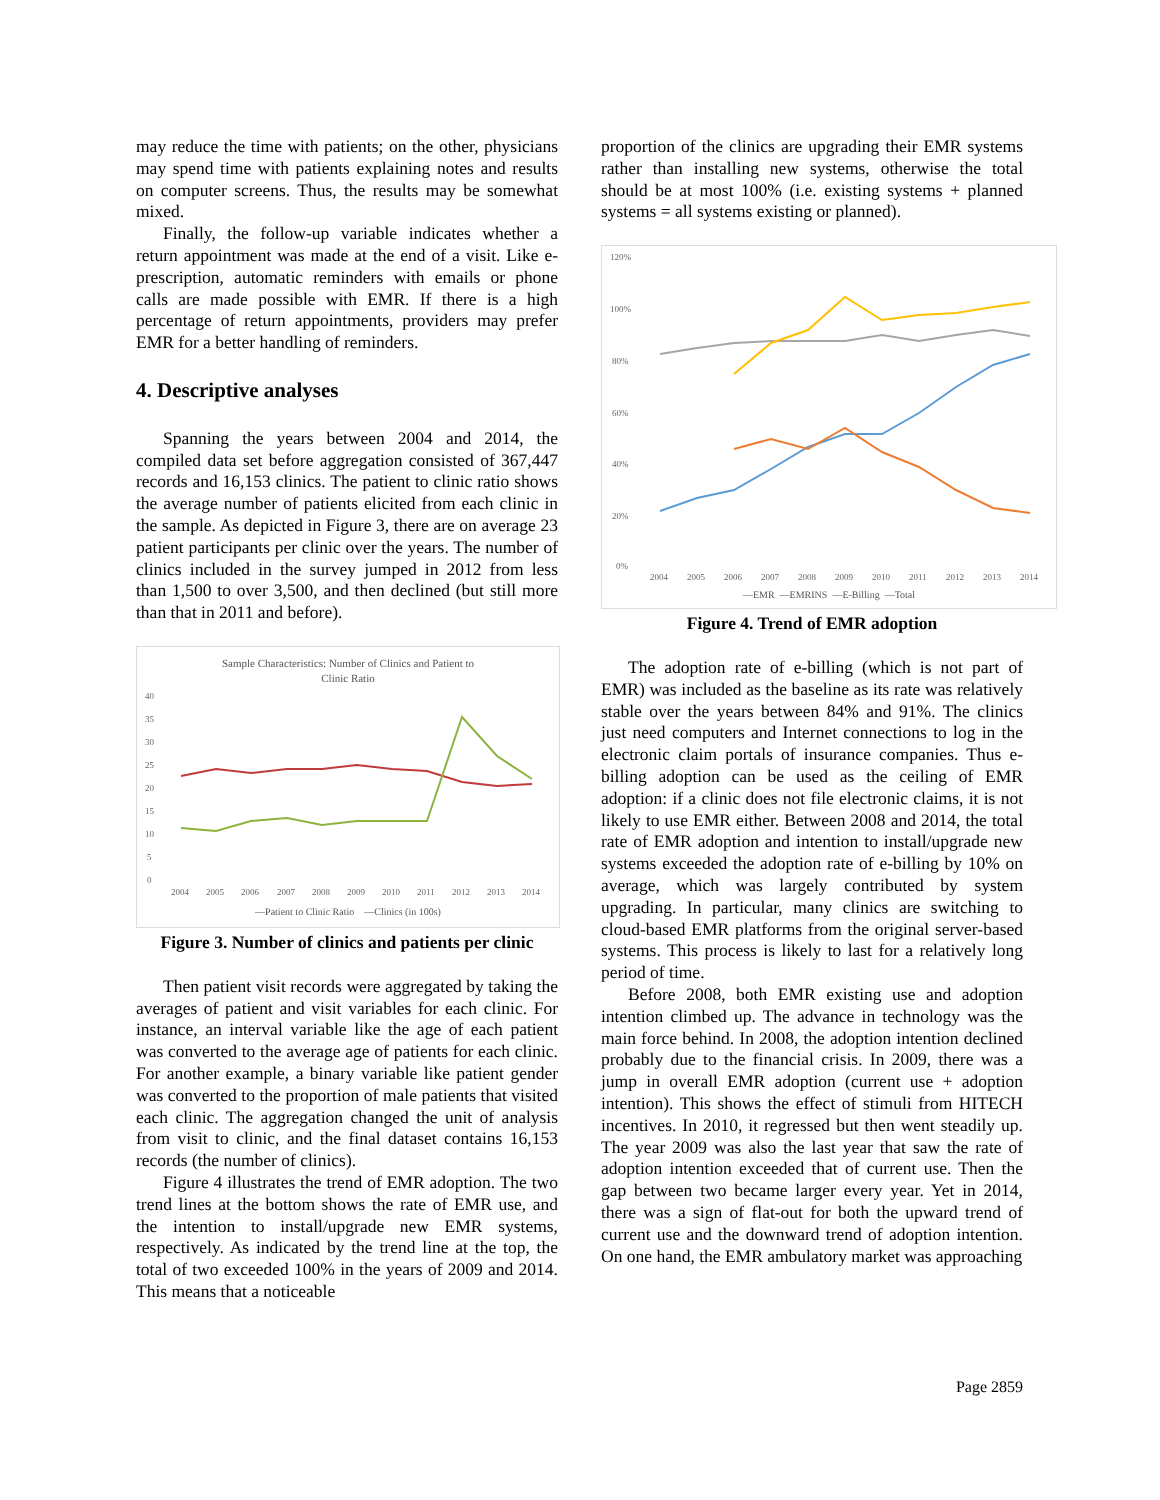may reduce the time with patients; on the other, physicians may spend time with patients explaining notes and results on computer screens. Thus, the results may be somewhat mixed.
Finally, the follow-up variable indicates whether a return appointment was made at the end of a visit. Like e-prescription, automatic reminders with emails or phone calls are made possible with EMR. If there is a high percentage of return appointments, providers may prefer EMR for a better handling of reminders.
4. Descriptive analyses
Spanning the years between 2004 and 2014, the compiled data set before aggregation consisted of 367,447 records and 16,153 clinics. The patient to clinic ratio shows the average number of patients elicited from each clinic in the sample. As depicted in Figure 3, there are on average 23 patient participants per clinic over the years. The number of clinics included in the survey jumped in 2012 from less than 1,500 to over 3,500, and then declined (but still more than that in 2011 and before).
Sample Characteristics: Number of Clinics and Patient to
Clinic Ratio
40
35
30
25
20
15
10
5
0
2004
2005
2006
2007
2008
2009
2010
2011
2012
2013
2014
—Patient to Clinic Ratio —Clinics (in 100s)
Figure 3. Number of clinics and patients per clinic
Then patient visit records were aggregated by taking the averages of patient and visit variables for each clinic. For instance, an interval variable like the age of each patient was converted to the average age of patients for each clinic. For another example, a binary variable like patient gender was converted to the proportion of male patients that visited each clinic. The aggregation changed the unit of analysis from visit to clinic, and the final dataset contains 16,153 records (the number of clinics).
Figure 4 illustrates the trend of EMR adoption. The two trend lines at the bottom shows the rate of EMR use, and the intention to install/upgrade new EMR systems, respectively. As indicated by the trend line at the top, the total of two exceeded 100% in the years of 2009 and 2014. This means that a noticeable
proportion of the clinics are upgrading their EMR systems rather than installing new systems, otherwise the total should be at most 100% (i.e. existing systems + planned systems = all systems existing or planned).
120%
100%
80%
60%
40%
20%
0%
2004
2005
2006
2007
2008
2009
2010
2011
2012
2013
2014
—EMR —EMRINS —E-Billing —Total
Figure 4. Trend of EMR adoption
The adoption rate of e-billing (which is not part of EMR) was included as the baseline as its rate was relatively stable over the years between 84% and 91%. The clinics just need computers and Internet connections to log in the electronic claim portals of insurance companies. Thus e-billing adoption can be used as the ceiling of EMR adoption: if a clinic does not file electronic claims, it is not likely to use EMR either. Between 2008 and 2014, the total rate of EMR adoption and intention to install/upgrade new systems exceeded the adoption rate of e-billing by 10% on average, which was largely contributed by system upgrading. In particular, many clinics are switching to cloud-based EMR platforms from the original server-based systems. This process is likely to last for a relatively long period of time.
Before 2008, both EMR existing use and adoption intention climbed up. The advance in technology was the main force behind. In 2008, the adoption intention declined probably due to the financial crisis. In 2009, there was a jump in overall EMR adoption (current use + adoption intention). This shows the effect of stimuli from HITECH incentives. In 2010, it regressed but then went steadily up. The year 2009 was also the last year that saw the rate of adoption intention exceeded that of current use. Then the gap between two became larger every year. Yet in 2014, there was a sign of flat-out for both the upward trend of current use and the downward trend of adoption intention. On one hand, the EMR ambulatory market was approaching
Page 2859